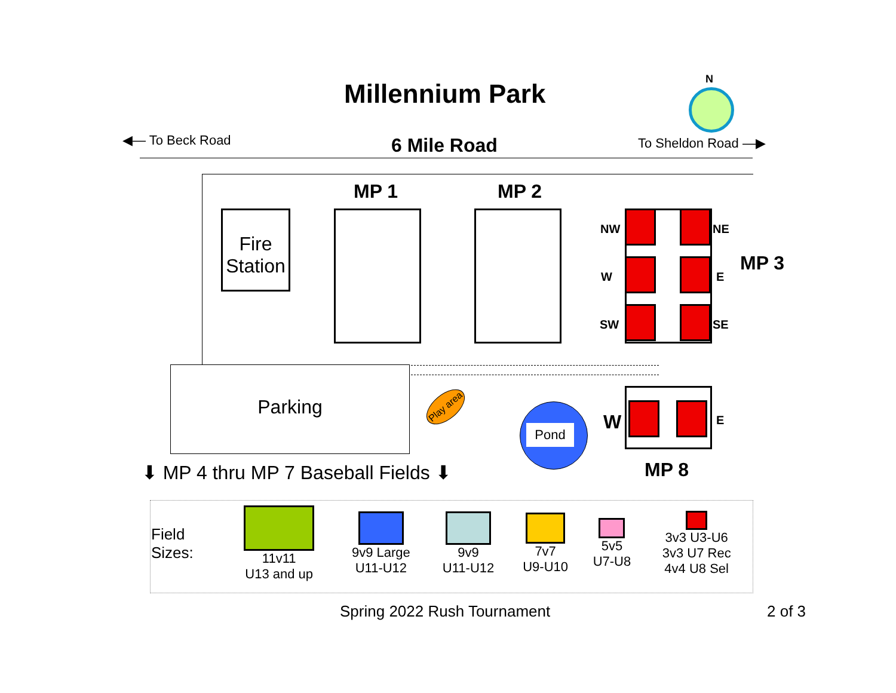Millennium Park N
◀— To Beck Road 6 Mile Road To Sheldon Road —▶
MP 1 MP 2
Fire Station
NW NE
W E
SW SE
MP 3
Parking
Play area
Pond W E
MP 8
⬇ MP 4 thru MP 7 Baseball Fields ⬇
| Field Sizes: | 11v11 U13 and up | 9v9 Large U11-U12 | 9v9 U11-U12 | 7v7 U9-U10 | 5v5 U7-U8 | 3v3 U3-U6 3v3 U7 Rec 4v4 U8 Sel |
Spring 2022 Rush Tournament 2 of 3